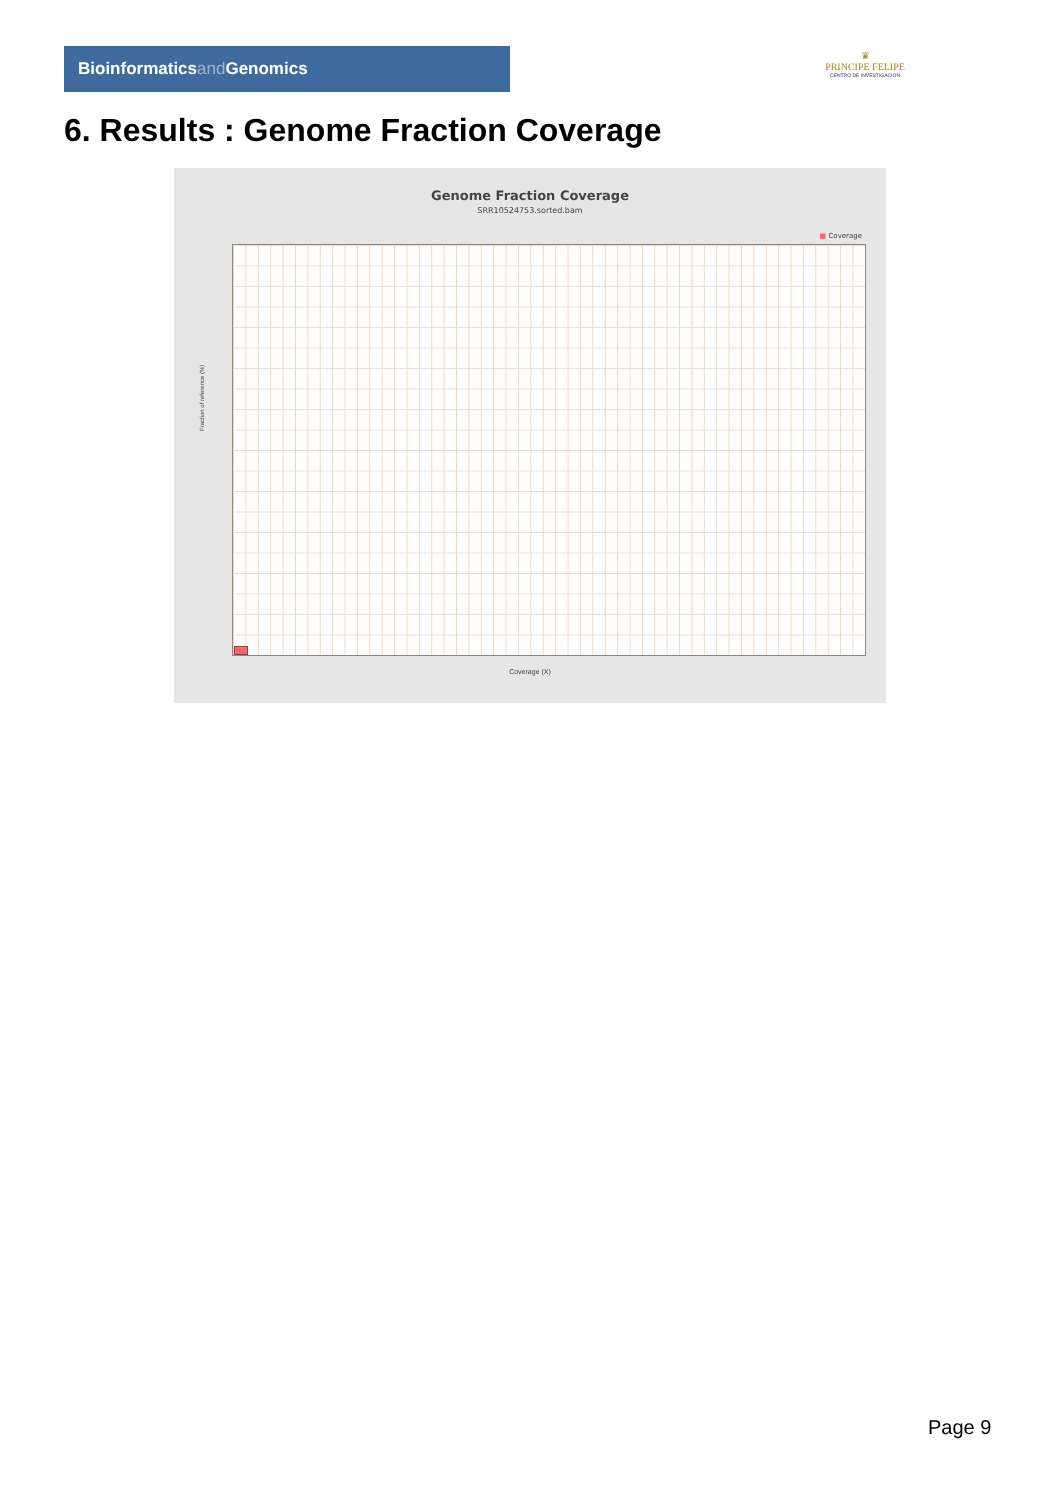Bioinformaticsand Genomics
♛
PRINCIPE FELIPE
CENTRO DE INVESTIGACION
6. Results : Genome Fraction Coverage
Genome Fraction Coverage
SRR10524753.sorted.bam
■ Coverage
Fraction of reference (%)
Coverage (X)
Page 9